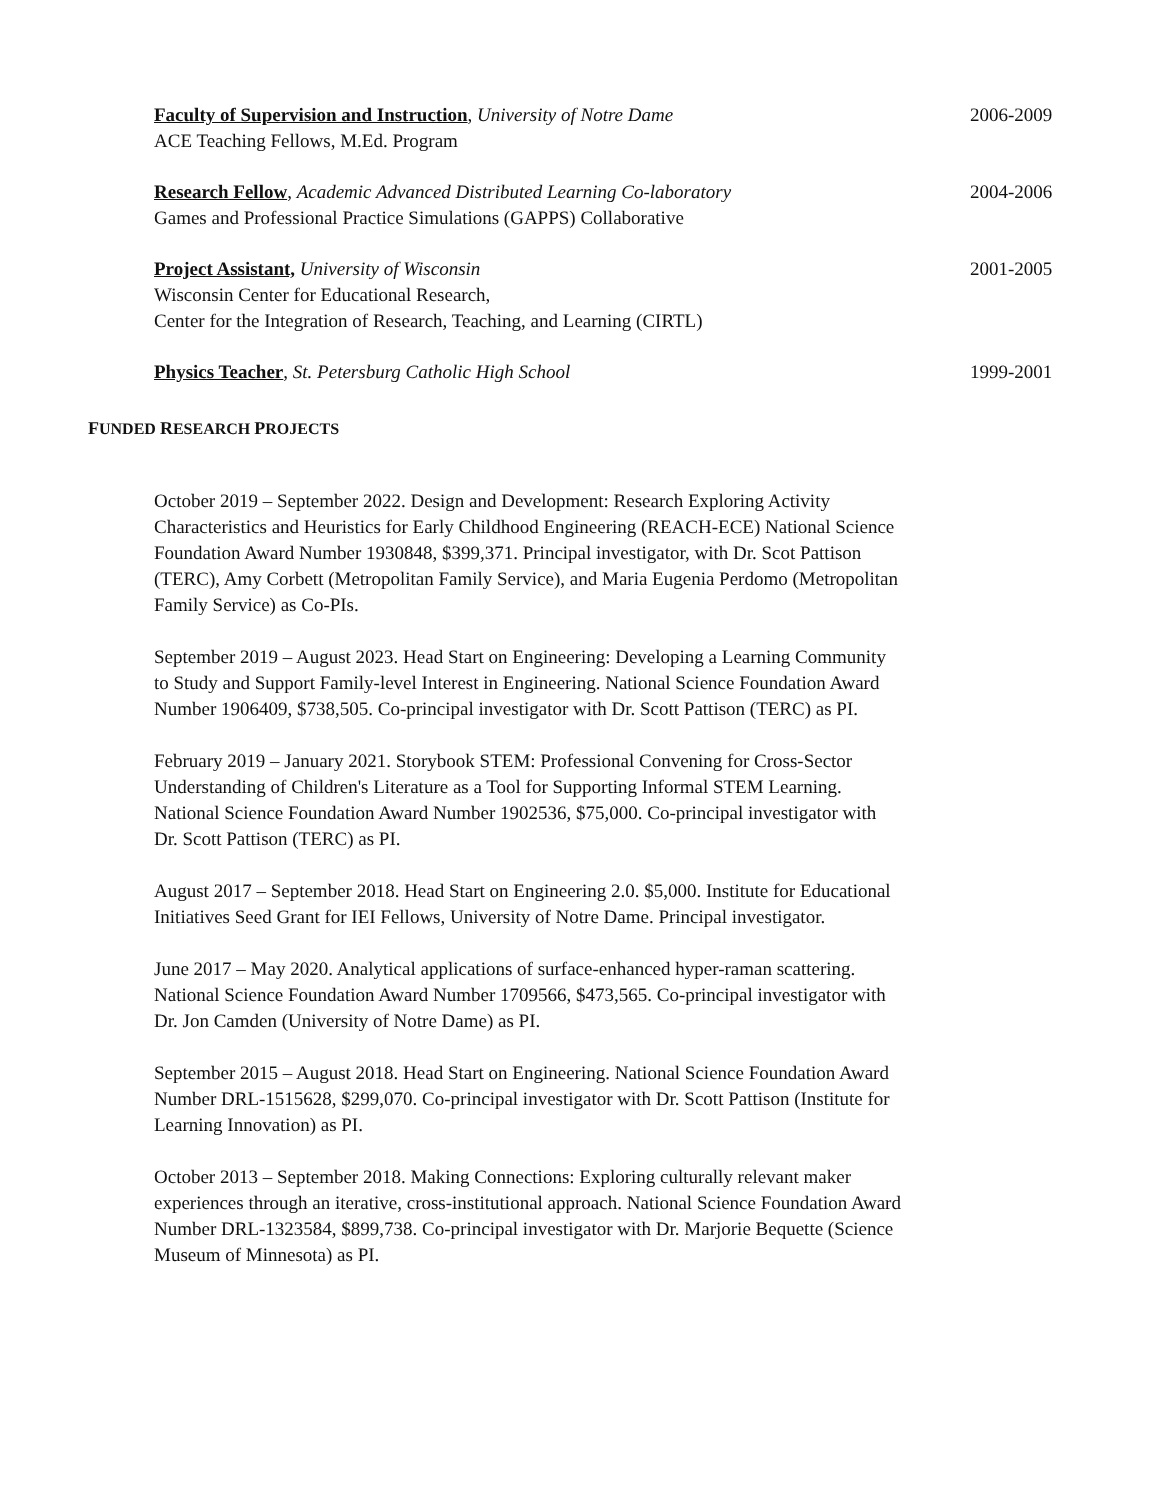Faculty of Supervision and Instruction, University of Notre Dame
ACE Teaching Fellows, M.Ed. Program
2006-2009
Research Fellow, Academic Advanced Distributed Learning Co-laboratory
Games and Professional Practice Simulations (GAPPS) Collaborative
2004-2006
Project Assistant, University of Wisconsin
Wisconsin Center for Educational Research,
Center for the Integration of Research, Teaching, and Learning (CIRTL)
2001-2005
Physics Teacher, St. Petersburg Catholic High School
1999-2001
FUNDED RESEARCH PROJECTS
October 2019 – September 2022. Design and Development: Research Exploring Activity Characteristics and Heuristics for Early Childhood Engineering (REACH-ECE) National Science Foundation Award Number 1930848, $399,371. Principal investigator, with Dr. Scot Pattison (TERC), Amy Corbett (Metropolitan Family Service), and Maria Eugenia Perdomo (Metropolitan Family Service) as Co-PIs.
September 2019 – August 2023. Head Start on Engineering: Developing a Learning Community to Study and Support Family-level Interest in Engineering. National Science Foundation Award Number 1906409, $738,505. Co-principal investigator with Dr. Scott Pattison (TERC) as PI.
February 2019 – January 2021. Storybook STEM: Professional Convening for Cross-Sector Understanding of Children's Literature as a Tool for Supporting Informal STEM Learning. National Science Foundation Award Number 1902536, $75,000. Co-principal investigator with Dr. Scott Pattison (TERC) as PI.
August 2017 – September 2018. Head Start on Engineering 2.0. $5,000. Institute for Educational Initiatives Seed Grant for IEI Fellows, University of Notre Dame. Principal investigator.
June 2017 – May 2020. Analytical applications of surface-enhanced hyper-raman scattering. National Science Foundation Award Number 1709566, $473,565. Co-principal investigator with Dr. Jon Camden (University of Notre Dame) as PI.
September 2015 – August 2018. Head Start on Engineering. National Science Foundation Award Number DRL-1515628, $299,070. Co-principal investigator with Dr. Scott Pattison (Institute for Learning Innovation) as PI.
October 2013 – September 2018. Making Connections: Exploring culturally relevant maker experiences through an iterative, cross-institutional approach. National Science Foundation Award Number DRL-1323584, $899,738. Co-principal investigator with Dr. Marjorie Bequette (Science Museum of Minnesota) as PI.